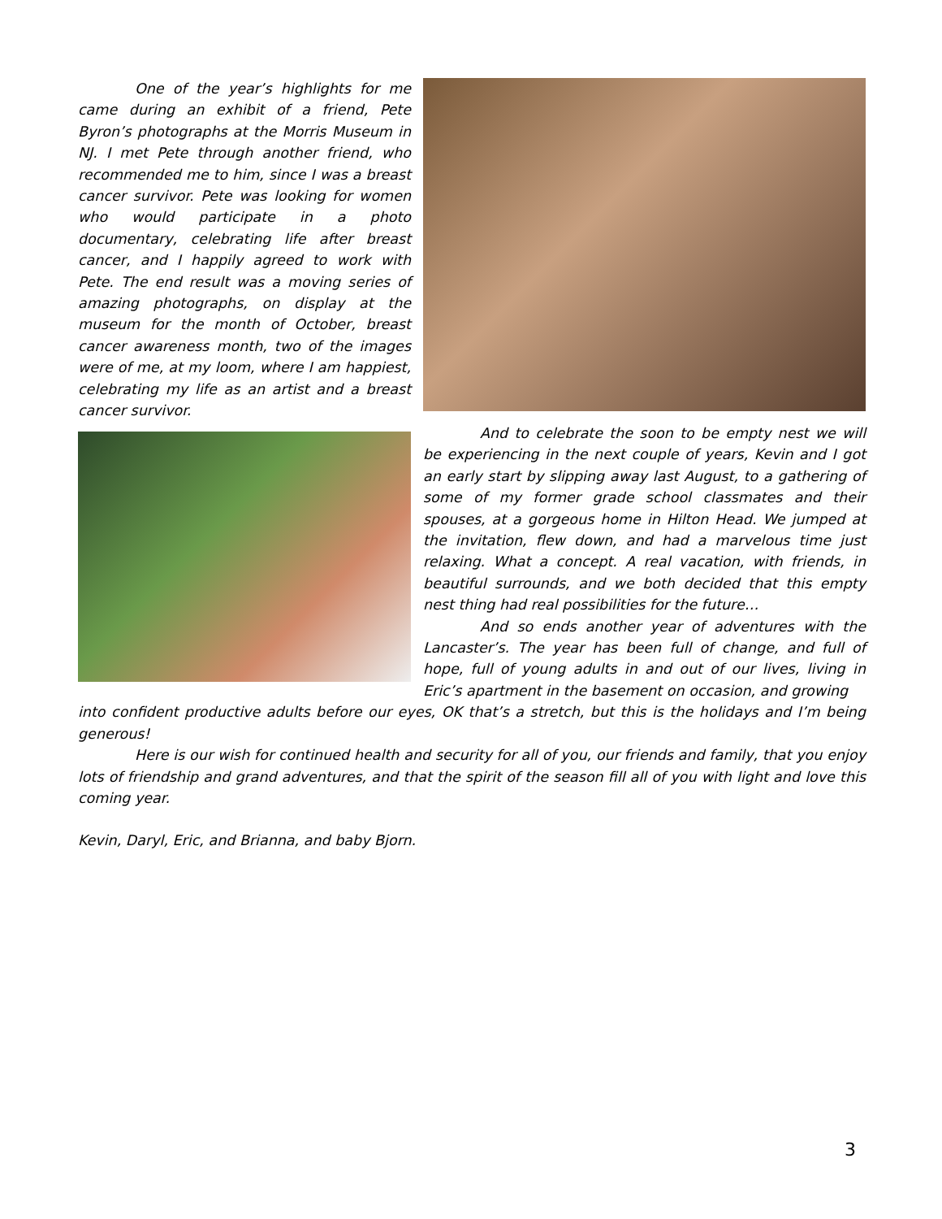One of the year’s highlights for me came during an exhibit of a friend, Pete Byron’s photographs at the Morris Museum in NJ. I met Pete through another friend, who recommended me to him, since I was a breast cancer survivor. Pete was looking for women who would participate in a photo documentary, celebrating life after breast cancer, and I happily agreed to work with Pete. The end result was a moving series of amazing photographs, on display at the museum for the month of October, breast cancer awareness month, two of the images were of me, at my loom, where I am happiest, celebrating my life as an artist and a breast cancer survivor.
And to celebrate the soon to be empty nest we will be experiencing in the next couple of years, Kevin and I got an early start by slipping away last August, to a gathering of some of my former grade school classmates and their spouses, at a gorgeous home in Hilton Head. We jumped at the invitation, flew down, and had a marvelous time just relaxing. What a concept. A real vacation, with friends, in beautiful surrounds, and we both decided that this empty nest thing had real possibilities for the future…
And so ends another year of adventures with the Lancaster’s. The year has been full of change, and full of hope, full of young adults in and out of our lives, living in Eric’s apartment in the basement on occasion, and growing
into confident productive adults before our eyes, OK that’s a stretch, but this is the holidays and I’m being generous!
Here is our wish for continued health and security for all of you, our friends and family, that you enjoy lots of friendship and grand adventures, and that the spirit of the season fill all of you with light and love this coming year.
Kevin, Daryl, Eric, and Brianna, and baby Bjorn.
3